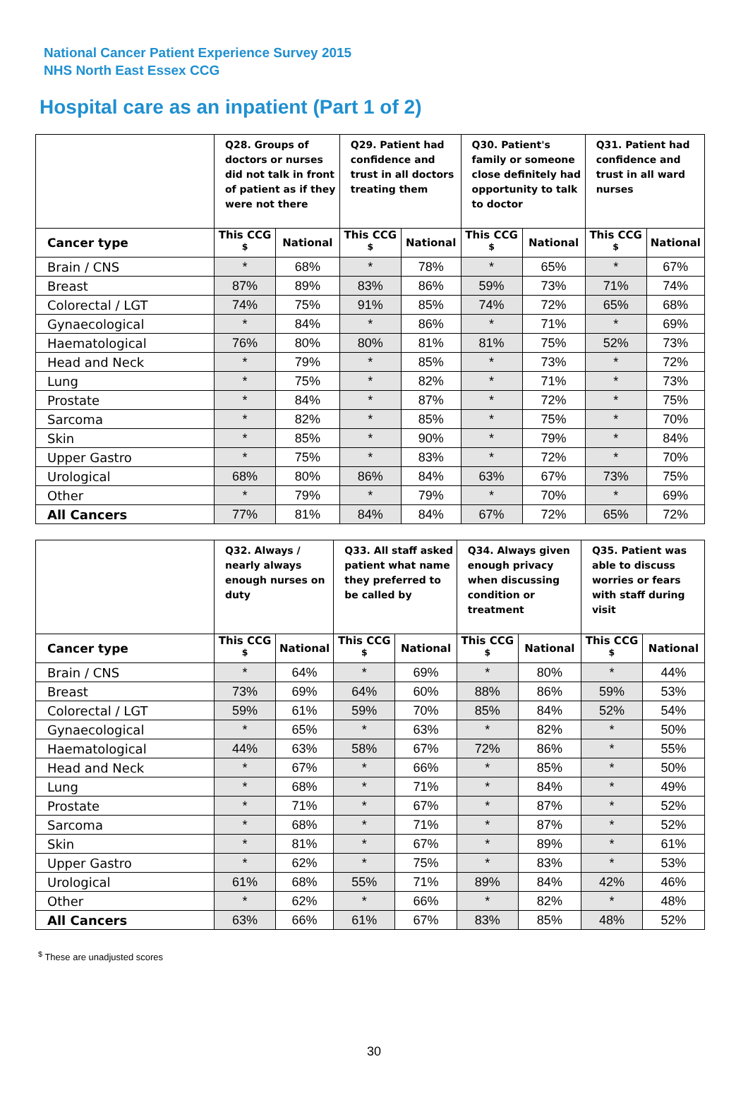National Cancer Patient Experience Survey 2015
NHS North East Essex CCG
Hospital care as an inpatient (Part 1 of 2)
| | Q28. Groups of doctors or nurses did not talk in front of patient as if they were not there | | Q29. Patient had confidence and trust in all doctors treating them | | Q30. Patient's family or someone close definitely had opportunity to talk to doctor | | Q31. Patient had confidence and trust in all ward nurses | |
| --- | --- | --- | --- | --- | --- | --- | --- | --- |
| Cancer type | This CCG <sup>$</sup> | National | This CCG <sup>$</sup> | National | This CCG <sup>$</sup> | National | This CCG <sup>$</sup> | National |
| Brain / CNS | * | 68% | * | 78% | * | 65% | * | 67% |
| Breast | 87% | 89% | 83% | 86% | 59% | 73% | 71% | 74% |
| Colorectal / LGT | 74% | 75% | 91% | 85% | 74% | 72% | 65% | 68% |
| Gynaecological | * | 84% | * | 86% | * | 71% | * | 69% |
| Haematological | 76% | 80% | 80% | 81% | 81% | 75% | 52% | 73% |
| Head and Neck | * | 79% | * | 85% | * | 73% | * | 72% |
| Lung | * | 75% | * | 82% | * | 71% | * | 73% |
| Prostate | * | 84% | * | 87% | * | 72% | * | 75% |
| Sarcoma | * | 82% | * | 85% | * | 75% | * | 70% |
| Skin | * | 85% | * | 90% | * | 79% | * | 84% |
| Upper Gastro | * | 75% | * | 83% | * | 72% | * | 70% |
| Urological | 68% | 80% | 86% | 84% | 63% | 67% | 73% | 75% |
| Other | * | 79% | * | 79% | * | 70% | * | 69% |
| All Cancers | 77% | 81% | 84% | 84% | 67% | 72% | 65% | 72% |
| | Q32. Always / nearly always enough nurses on duty | | Q33. All staff asked patient what name they preferred to be called by | | Q34. Always given enough privacy when discussing condition or treatment | | Q35. Patient was able to discuss worries or fears with staff during visit | |
| --- | --- | --- | --- | --- | --- | --- | --- | --- |
| Cancer type | This CCG <sup>$</sup> | National | This CCG <sup>$</sup> | National | This CCG <sup>$</sup> | National | This CCG <sup>$</sup> | National |
| Brain / CNS | * | 64% | * | 69% | * | 80% | * | 44% |
| Breast | 73% | 69% | 64% | 60% | 88% | 86% | 59% | 53% |
| Colorectal / LGT | 59% | 61% | 59% | 70% | 85% | 84% | 52% | 54% |
| Gynaecological | * | 65% | * | 63% | * | 82% | * | 50% |
| Haematological | 44% | 63% | 58% | 67% | 72% | 86% | * | 55% |
| Head and Neck | * | 67% | * | 66% | * | 85% | * | 50% |
| Lung | * | 68% | * | 71% | * | 84% | * | 49% |
| Prostate | * | 71% | * | 67% | * | 87% | * | 52% |
| Sarcoma | * | 68% | * | 71% | * | 87% | * | 52% |
| Skin | * | 81% | * | 67% | * | 89% | * | 61% |
| Upper Gastro | * | 62% | * | 75% | * | 83% | * | 53% |
| Urological | 61% | 68% | 55% | 71% | 89% | 84% | 42% | 46% |
| Other | * | 62% | * | 66% | * | 82% | * | 48% |
| All Cancers | 63% | 66% | 61% | 67% | 83% | 85% | 48% | 52% |
<sup>$</sup> These are unadjusted scores
30